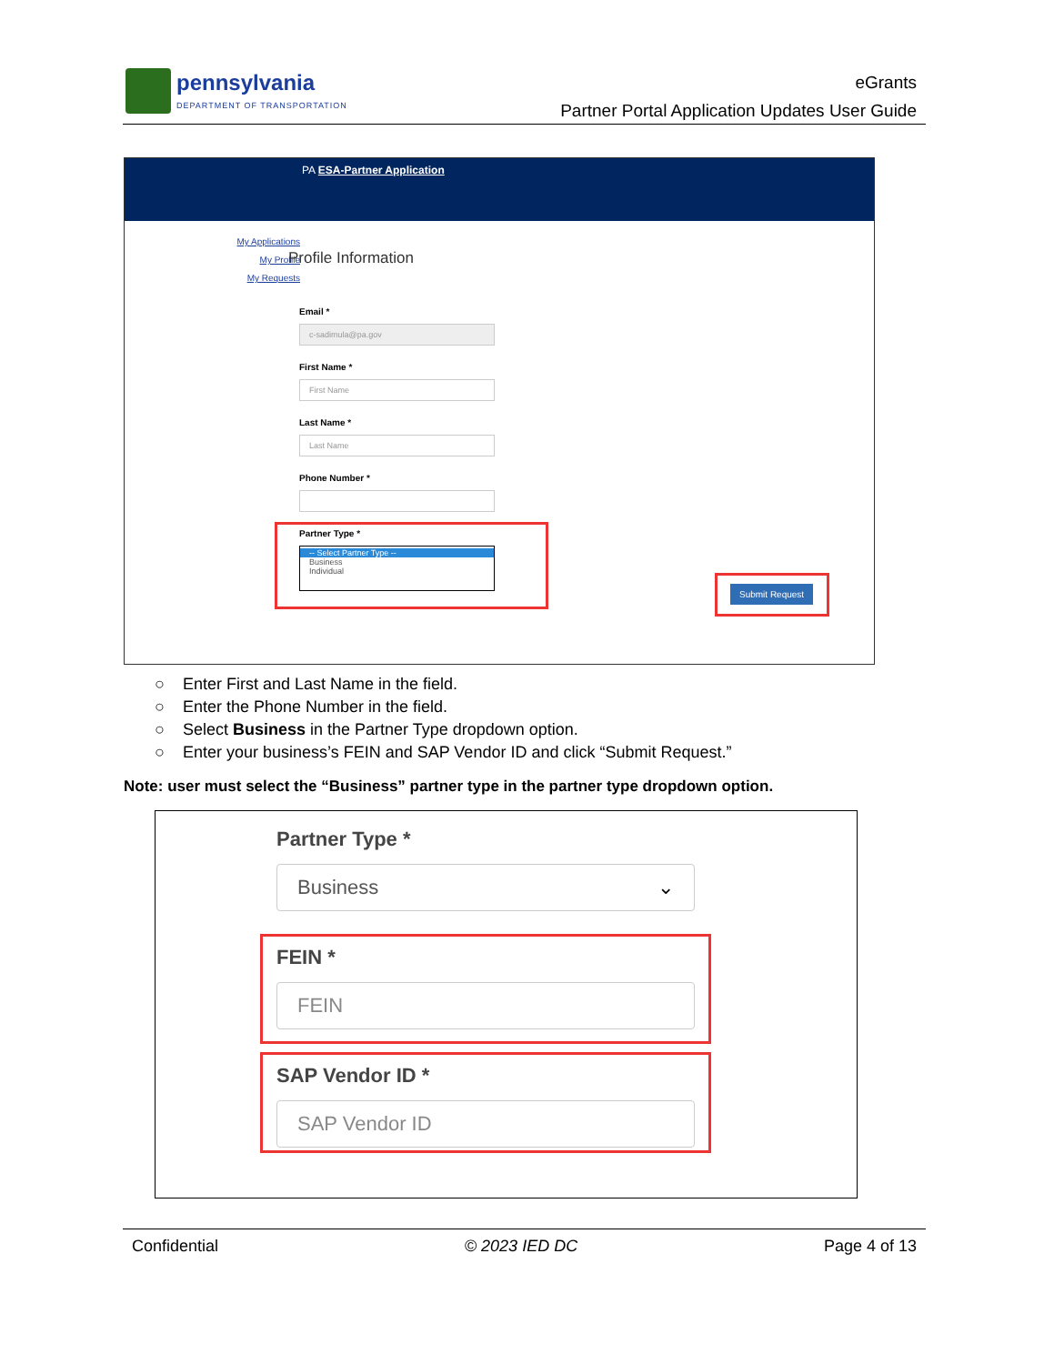pennsylvania
DEPARTMENT OF TRANSPORTATION
eGrants
Partner Portal Application Updates User Guide
PA ESA-Partner Application
My Applications
My Profile
My Requests
Profile Information
Email *
c-sadimula@pa.gov
First Name *
First Name
Last Name *
Last Name
Phone Number *
Partner Type *
-- Select Partner Type --
Business
Individual
Submit Request
○ Enter First and Last Name in the field.
○ Enter the Phone Number in the field.
○ Select Business in the Partner Type dropdown option.
○ Enter your business’s FEIN and SAP Vendor ID and click “Submit Request.”
Note: user must select the “Business” partner type in the partner type dropdown option.
Partner Type *
Business ⌄
FEIN *
FEIN
SAP Vendor ID *
SAP Vendor ID
Confidential © 2023 IED DC Page 4 of 13